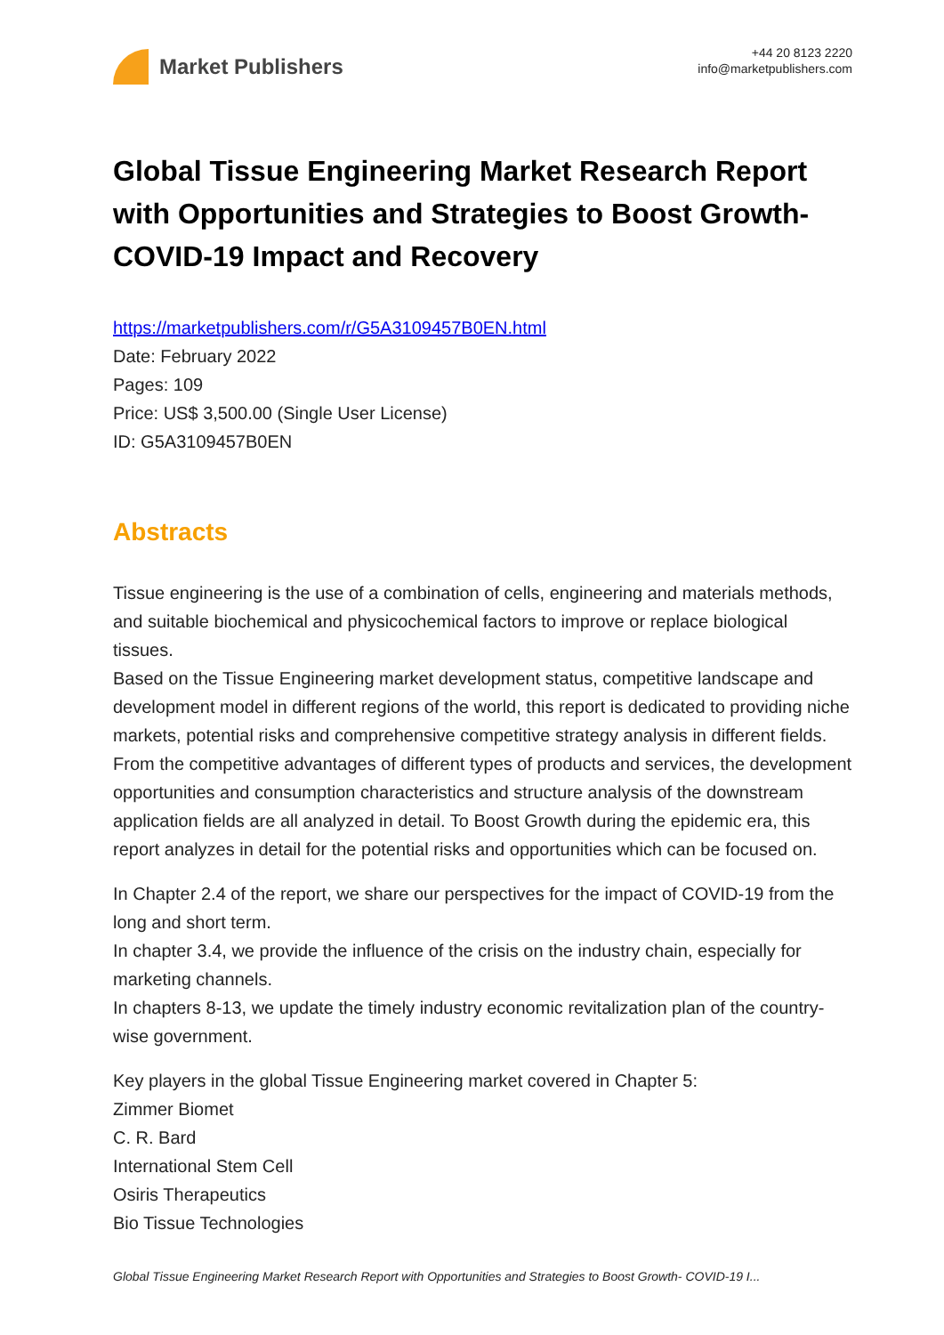Market Publishers
+44 20 8123 2220
info@marketpublishers.com
Global Tissue Engineering Market Research Report with Opportunities and Strategies to Boost Growth- COVID-19 Impact and Recovery
https://marketpublishers.com/r/G5A3109457B0EN.html
Date: February 2022
Pages: 109
Price: US$ 3,500.00 (Single User License)
ID: G5A3109457B0EN
Abstracts
Tissue engineering is the use of a combination of cells, engineering and materials methods, and suitable biochemical and physicochemical factors to improve or replace biological tissues.
Based on the Tissue Engineering market development status, competitive landscape and development model in different regions of the world, this report is dedicated to providing niche markets, potential risks and comprehensive competitive strategy analysis in different fields. From the competitive advantages of different types of products and services, the development opportunities and consumption characteristics and structure analysis of the downstream application fields are all analyzed in detail. To Boost Growth during the epidemic era, this report analyzes in detail for the potential risks and opportunities which can be focused on.
In Chapter 2.4 of the report, we share our perspectives for the impact of COVID-19 from the long and short term.
In chapter 3.4, we provide the influence of the crisis on the industry chain, especially for marketing channels.
In chapters 8-13, we update the timely industry economic revitalization plan of the country-wise government.
Key players in the global Tissue Engineering market covered in Chapter 5:
Zimmer Biomet
C. R. Bard
International Stem Cell
Osiris Therapeutics
Bio Tissue Technologies
Global Tissue Engineering Market Research Report with Opportunities and Strategies to Boost Growth- COVID-19 I...